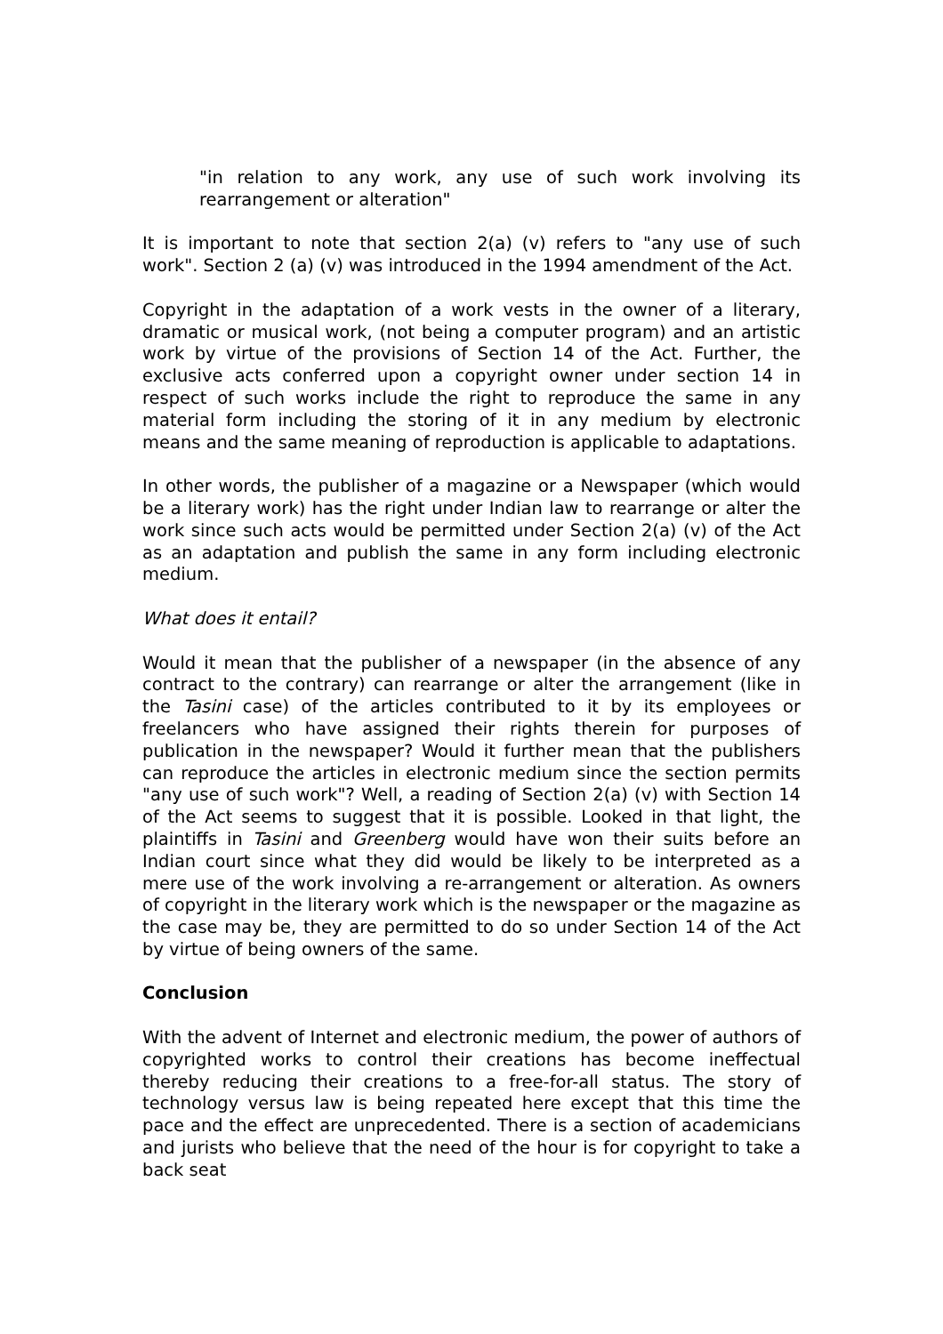"in relation to any work, any use of such work involving its rearrangement or alteration"
It is important to note that section 2(a) (v) refers to "any use of such work". Section 2 (a) (v) was introduced in the 1994 amendment of the Act.
Copyright in the adaptation of a work vests in the owner of a literary, dramatic or musical work, (not being a computer program) and an artistic work by virtue of the provisions of Section 14 of the Act. Further, the exclusive acts conferred upon a copyright owner under section 14 in respect of such works include the right to reproduce the same in any material form including the storing of it in any medium by electronic means and the same meaning of reproduction is applicable to adaptations.
In other words, the publisher of a magazine or a Newspaper (which would be a literary work) has the right under Indian law to rearrange or alter the work since such acts would be permitted under Section 2(a) (v) of the Act as an adaptation and publish the same in any form including electronic medium.
What does it entail?
Would it mean that the publisher of a newspaper (in the absence of any contract to the contrary) can rearrange or alter the arrangement (like in the Tasini case) of the articles contributed to it by its employees or freelancers who have assigned their rights therein for purposes of publication in the newspaper? Would it further mean that the publishers can reproduce the articles in electronic medium since the section permits "any use of such work"? Well, a reading of Section 2(a) (v) with Section 14 of the Act seems to suggest that it is possible. Looked in that light, the plaintiffs in Tasini and Greenberg would have won their suits before an Indian court since what they did would be likely to be interpreted as a mere use of the work involving a re-arrangement or alteration. As owners of copyright in the literary work which is the newspaper or the magazine as the case may be, they are permitted to do so under Section 14 of the Act by virtue of being owners of the same.
Conclusion
With the advent of Internet and electronic medium, the power of authors of copyrighted works to control their creations has become ineffectual thereby reducing their creations to a free-for-all status. The story of technology versus law is being repeated here except that this time the pace and the effect are unprecedented. There is a section of academicians and jurists who believe that the need of the hour is for copyright to take a back seat